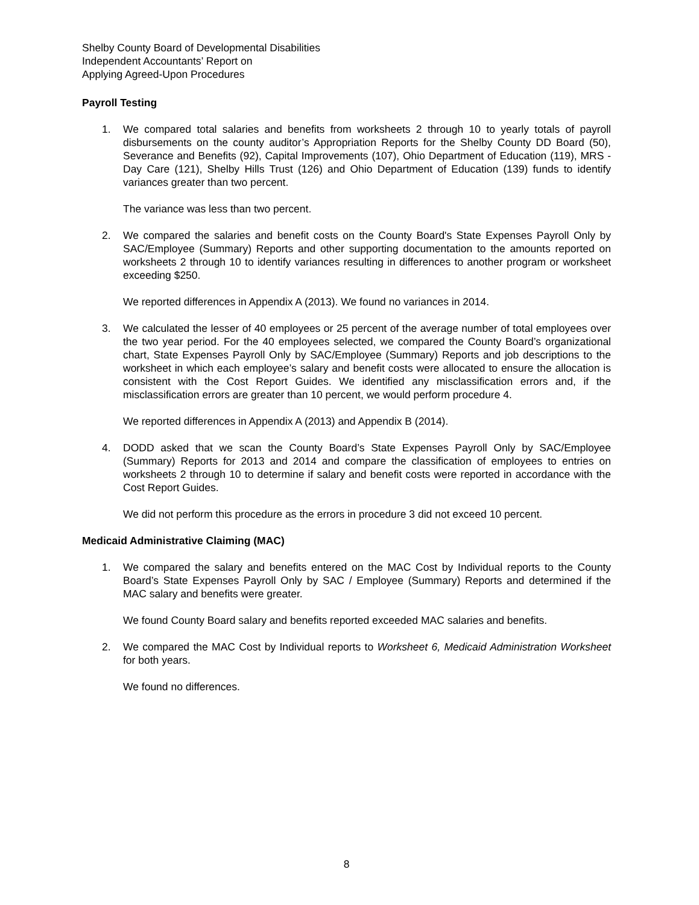Shelby County Board of Developmental Disabilities
Independent Accountants’ Report on
Applying Agreed-Upon Procedures
Payroll Testing
1. We compared total salaries and benefits from worksheets 2 through 10 to yearly totals of payroll disbursements on the county auditor’s Appropriation Reports for the Shelby County DD Board (50), Severance and Benefits (92), Capital Improvements (107), Ohio Department of Education (119), MRS - Day Care (121), Shelby Hills Trust (126) and Ohio Department of Education (139) funds to identify variances greater than two percent.
The variance was less than two percent.
2. We compared the salaries and benefit costs on the County Board's State Expenses Payroll Only by SAC/Employee (Summary) Reports and other supporting documentation to the amounts reported on worksheets 2 through 10 to identify variances resulting in differences to another program or worksheet exceeding $250.
We reported differences in Appendix A (2013). We found no variances in 2014.
3. We calculated the lesser of 40 employees or 25 percent of the average number of total employees over the two year period. For the 40 employees selected, we compared the County Board’s organizational chart, State Expenses Payroll Only by SAC/Employee (Summary) Reports and job descriptions to the worksheet in which each employee’s salary and benefit costs were allocated to ensure the allocation is consistent with the Cost Report Guides. We identified any misclassification errors and, if the misclassification errors are greater than 10 percent, we would perform procedure 4.
We reported differences in Appendix A (2013) and Appendix B (2014).
4. DODD asked that we scan the County Board’s State Expenses Payroll Only by SAC/Employee (Summary) Reports for 2013 and 2014 and compare the classification of employees to entries on worksheets 2 through 10 to determine if salary and benefit costs were reported in accordance with the Cost Report Guides.
We did not perform this procedure as the errors in procedure 3 did not exceed 10 percent.
Medicaid Administrative Claiming (MAC)
1. We compared the salary and benefits entered on the MAC Cost by Individual reports to the County Board’s State Expenses Payroll Only by SAC / Employee (Summary) Reports and determined if the MAC salary and benefits were greater.
We found County Board salary and benefits reported exceeded MAC salaries and benefits.
2. We compared the MAC Cost by Individual reports to Worksheet 6, Medicaid Administration Worksheet for both years.
We found no differences.
8